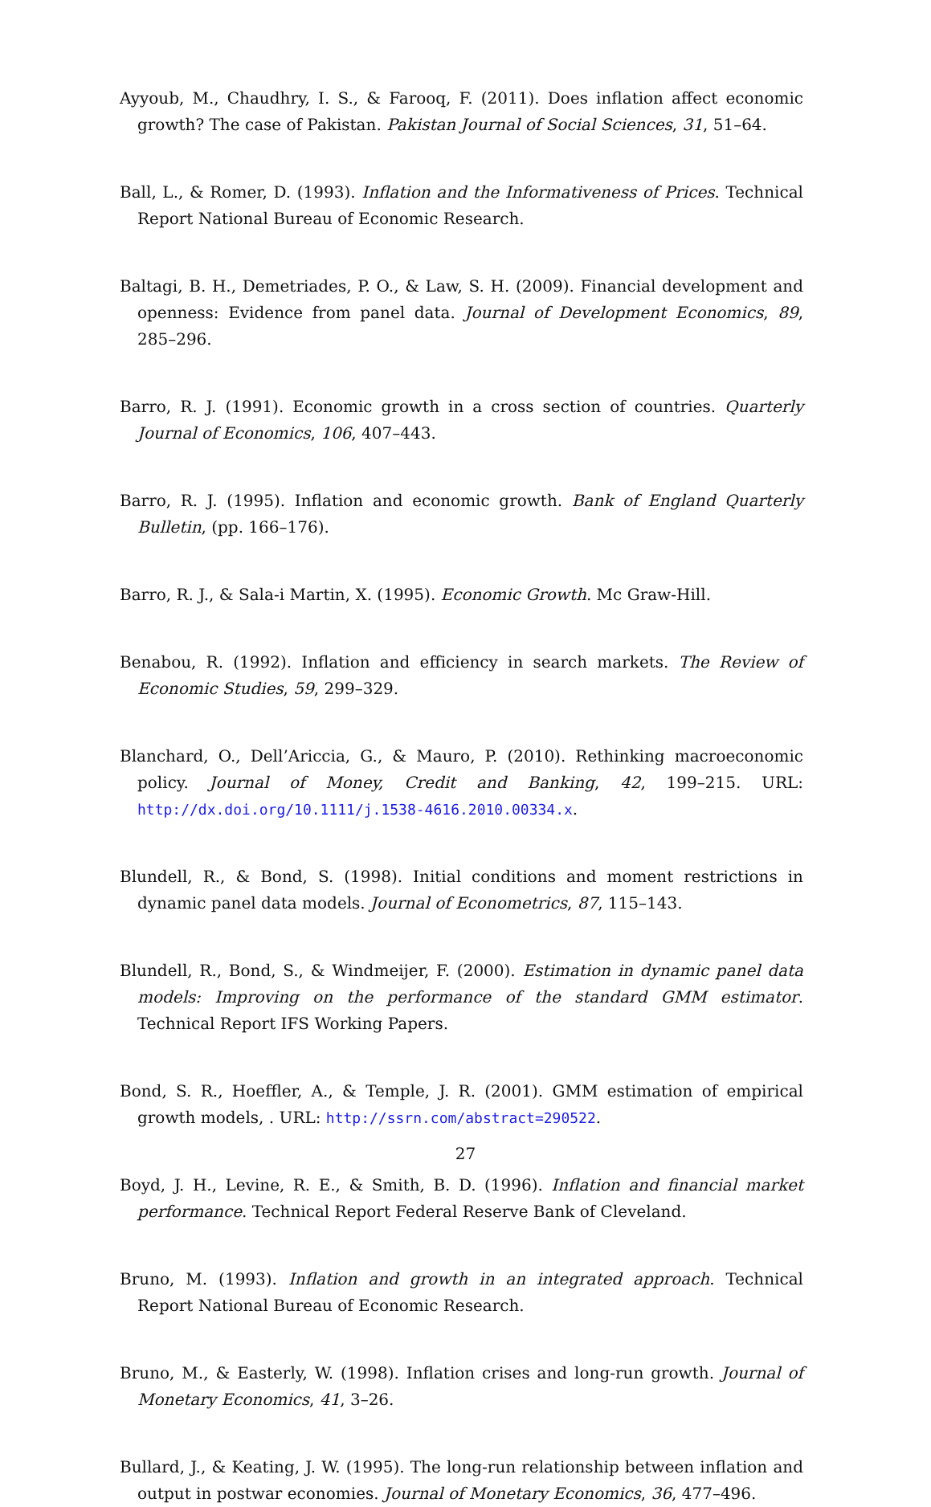Ayyoub, M., Chaudhry, I. S., & Farooq, F. (2011). Does inflation affect economic growth? The case of Pakistan. Pakistan Journal of Social Sciences, 31, 51–64.
Ball, L., & Romer, D. (1993). Inflation and the Informativeness of Prices. Technical Report National Bureau of Economic Research.
Baltagi, B. H., Demetriades, P. O., & Law, S. H. (2009). Financial development and openness: Evidence from panel data. Journal of Development Economics, 89, 285–296.
Barro, R. J. (1991). Economic growth in a cross section of countries. Quarterly Journal of Economics, 106, 407–443.
Barro, R. J. (1995). Inflation and economic growth. Bank of England Quarterly Bulletin, (pp. 166–176).
Barro, R. J., & Sala-i Martin, X. (1995). Economic Growth. Mc Graw-Hill.
Benabou, R. (1992). Inflation and efficiency in search markets. The Review of Economic Studies, 59, 299–329.
Blanchard, O., Dell’Ariccia, G., & Mauro, P. (2010). Rethinking macroeconomic policy. Journal of Money, Credit and Banking, 42, 199–215. URL: http://dx.doi.org/10.1111/j.1538-4616.2010.00334.x.
Blundell, R., & Bond, S. (1998). Initial conditions and moment restrictions in dynamic panel data models. Journal of Econometrics, 87, 115–143.
Blundell, R., Bond, S., & Windmeijer, F. (2000). Estimation in dynamic panel data models: Improving on the performance of the standard GMM estimator. Technical Report IFS Working Papers.
Bond, S. R., Hoeffler, A., & Temple, J. R. (2001). GMM estimation of empirical growth models, . URL: http://ssrn.com/abstract=290522.
Boyd, J. H., Levine, R. E., & Smith, B. D. (1996). Inflation and financial market performance. Technical Report Federal Reserve Bank of Cleveland.
Bruno, M. (1993). Inflation and growth in an integrated approach. Technical Report National Bureau of Economic Research.
Bruno, M., & Easterly, W. (1998). Inflation crises and long-run growth. Journal of Monetary Economics, 41, 3–26.
Bullard, J., & Keating, J. W. (1995). The long-run relationship between inflation and output in postwar economies. Journal of Monetary Economics, 36, 477–496.
27